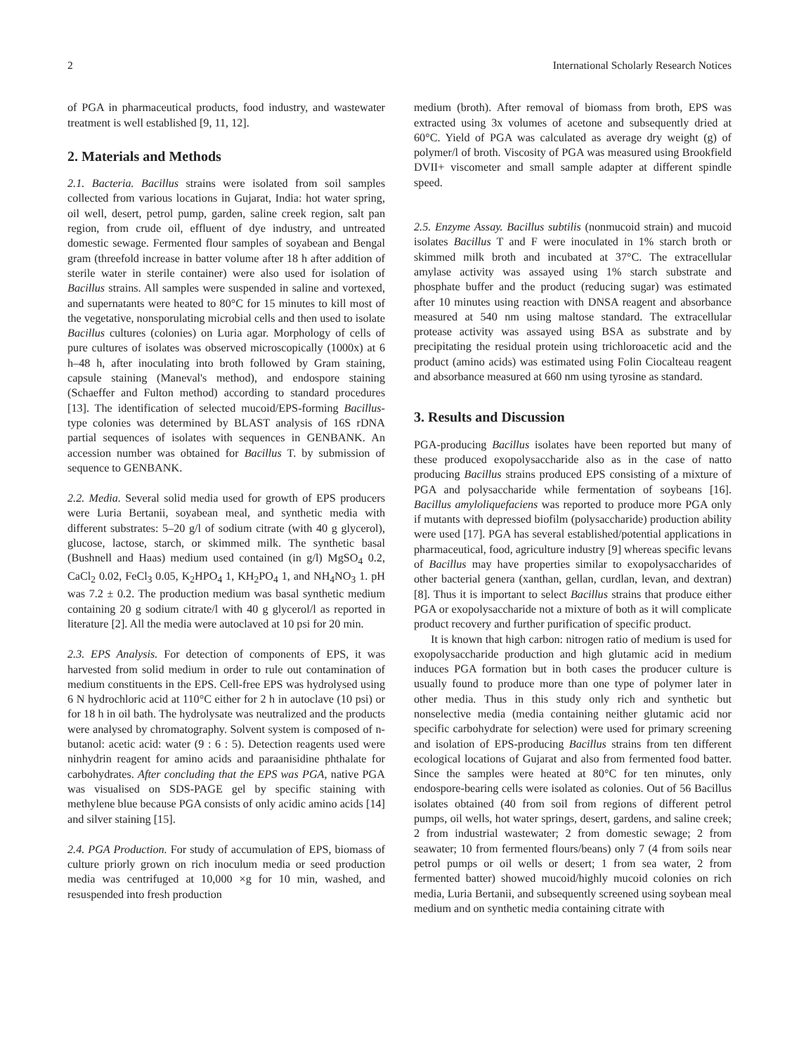2 International Scholarly Research Notices
of PGA in pharmaceutical products, food industry, and wastewater treatment is well established [9, 11, 12].
2. Materials and Methods
2.1. Bacteria. Bacillus strains were isolated from soil samples collected from various locations in Gujarat, India: hot water spring, oil well, desert, petrol pump, garden, saline creek region, salt pan region, from crude oil, effluent of dye industry, and untreated domestic sewage. Fermented flour samples of soyabean and Bengal gram (threefold increase in batter volume after 18 h after addition of sterile water in sterile container) were also used for isolation of Bacillus strains. All samples were suspended in saline and vortexed, and supernatants were heated to 80°C for 15 minutes to kill most of the vegetative, nonsporulating microbial cells and then used to isolate Bacillus cultures (colonies) on Luria agar. Morphology of cells of pure cultures of isolates was observed microscopically (1000x) at 6 h–48 h, after inoculating into broth followed by Gram staining, capsule staining (Maneval's method), and endospore staining (Schaeffer and Fulton method) according to standard procedures [13]. The identification of selected mucoid/EPS-forming Bacillus-type colonies was determined by BLAST analysis of 16S rDNA partial sequences of isolates with sequences in GENBANK. An accession number was obtained for Bacillus T. by submission of sequence to GENBANK.
2.2. Media. Several solid media used for growth of EPS producers were Luria Bertanii, soyabean meal, and synthetic media with different substrates: 5–20 g/l of sodium citrate (with 40 g glycerol), glucose, lactose, starch, or skimmed milk. The synthetic basal (Bushnell and Haas) medium used contained (in g/l) MgSO<sub>4</sub> 0.2, CaCl<sub>2</sub> 0.02, FeCl<sub>3</sub> 0.05, K<sub>2</sub>HPO<sub>4</sub> 1, KH<sub>2</sub>PO<sub>4</sub> 1, and NH<sub>4</sub>NO<sub>3</sub> 1. pH was 7.2 ± 0.2. The production medium was basal synthetic medium containing 20 g sodium citrate/l with 40 g glycerol/l as reported in literature [2]. All the media were autoclaved at 10 psi for 20 min.
2.3. EPS Analysis. For detection of components of EPS, it was harvested from solid medium in order to rule out contamination of medium constituents in the EPS. Cell-free EPS was hydrolysed using 6 N hydrochloric acid at 110°C either for 2 h in autoclave (10 psi) or for 18 h in oil bath. The hydrolysate was neutralized and the products were analysed by chromatography. Solvent system is composed of n-butanol: acetic acid: water (9 : 6 : 5). Detection reagents used were ninhydrin reagent for amino acids and paraanisidine phthalate for carbohydrates. After concluding that the EPS was PGA, native PGA was visualised on SDS-PAGE gel by specific staining with methylene blue because PGA consists of only acidic amino acids [14] and silver staining [15].
2.4. PGA Production. For study of accumulation of EPS, biomass of culture priorly grown on rich inoculum media or seed production media was centrifuged at 10,000 ×g for 10 min, washed, and resuspended into fresh production
medium (broth). After removal of biomass from broth, EPS was extracted using 3x volumes of acetone and subsequently dried at 60°C. Yield of PGA was calculated as average dry weight (g) of polymer/l of broth. Viscosity of PGA was measured using Brookfield DVII+ viscometer and small sample adapter at different spindle speed.
2.5. Enzyme Assay. Bacillus subtilis (nonmucoid strain) and mucoid isolates Bacillus T and F were inoculated in 1% starch broth or skimmed milk broth and incubated at 37°C. The extracellular amylase activity was assayed using 1% starch substrate and phosphate buffer and the product (reducing sugar) was estimated after 10 minutes using reaction with DNSA reagent and absorbance measured at 540 nm using maltose standard. The extracellular protease activity was assayed using BSA as substrate and by precipitating the residual protein using trichloroacetic acid and the product (amino acids) was estimated using Folin Ciocalteau reagent and absorbance measured at 660 nm using tyrosine as standard.
3. Results and Discussion
PGA-producing Bacillus isolates have been reported but many of these produced exopolysaccharide also as in the case of natto producing Bacillus strains produced EPS consisting of a mixture of PGA and polysaccharide while fermentation of soybeans [16]. Bacillus amyloliquefaciens was reported to produce more PGA only if mutants with depressed biofilm (polysaccharide) production ability were used [17]. PGA has several established/potential applications in pharmaceutical, food, agriculture industry [9] whereas specific levans of Bacillus may have properties similar to exopolysaccharides of other bacterial genera (xanthan, gellan, curdlan, levan, and dextran) [8]. Thus it is important to select Bacillus strains that produce either PGA or exopolysaccharide not a mixture of both as it will complicate product recovery and further purification of specific product.
It is known that high carbon: nitrogen ratio of medium is used for exopolysaccharide production and high glutamic acid in medium induces PGA formation but in both cases the producer culture is usually found to produce more than one type of polymer later in other media. Thus in this study only rich and synthetic but nonselective media (media containing neither glutamic acid nor specific carbohydrate for selection) were used for primary screening and isolation of EPS-producing Bacillus strains from ten different ecological locations of Gujarat and also from fermented food batter. Since the samples were heated at 80°C for ten minutes, only endospore-bearing cells were isolated as colonies. Out of 56 Bacillus isolates obtained (40 from soil from regions of different petrol pumps, oil wells, hot water springs, desert, gardens, and saline creek; 2 from industrial wastewater; 2 from domestic sewage; 2 from seawater; 10 from fermented flours/beans) only 7 (4 from soils near petrol pumps or oil wells or desert; 1 from sea water, 2 from fermented batter) showed mucoid/highly mucoid colonies on rich media, Luria Bertanii, and subsequently screened using soybean meal medium and on synthetic media containing citrate with